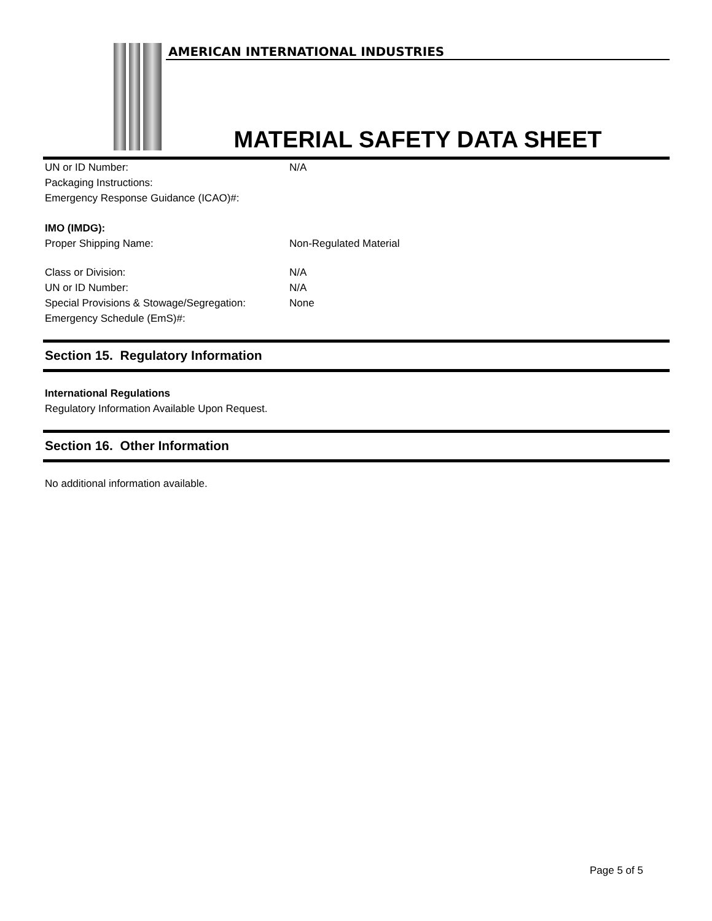AMERICAN INTERNATIONAL INDUSTRIES
MATERIAL SAFETY DATA SHEET
UN or ID Number: N/A
Packaging Instructions:
Emergency Response Guidance (ICAO)#:
IMO (IMDG):
Proper Shipping Name: Non-Regulated Material
Class or Division: N/A
UN or ID Number: N/A
Special Provisions & Stowage/Segregation: None
Emergency Schedule (EmS)#:
Section 15. Regulatory Information
International Regulations
Regulatory Information Available Upon Request.
Section 16. Other Information
No additional information available.
Page 5 of 5